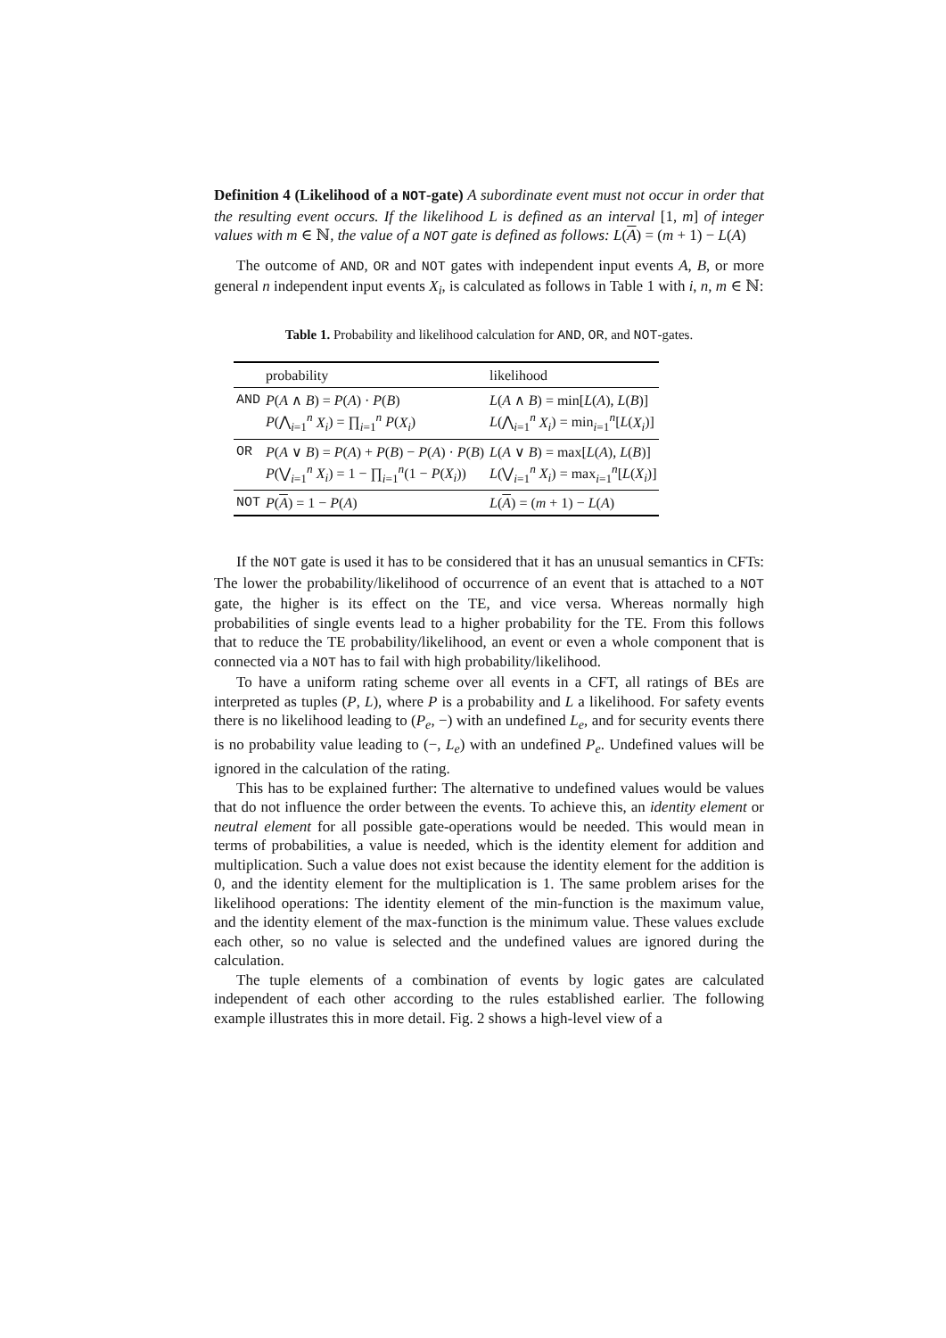Definition 4 (Likelihood of a NOT-gate) A subordinate event must not occur in order that the resulting event occurs. If the likelihood L is defined as an interval [1, m] of integer values with m ∈ ℕ, the value of a NOT gate is defined as follows: L(A) = (m + 1) − L(A)
The outcome of AND, OR and NOT gates with independent input events A, B, or more general n independent input events X<sub>i</sub>, is calculated as follows in Table 1 with i, n, m ∈ ℕ:
Table 1. Probability and likelihood calculation for AND, OR, and NOT-gates.
| | probability | likelihood |
| --- | --- | --- |
| AND | P ( A ∧ B ) = P ( A ) · P ( B ) P (⋀<sub>i=1</sub><sup>n</sup> X<sub>i</sub> ) = ∏<sub>i=1</sub><sup>n</sup> P ( X<sub>i</sub> ) | L ( A ∧ B ) = min[ L ( A ), L ( B )] L (⋀<sub>i=1</sub><sup>n</sup> X<sub>i</sub> ) = min<sub>i=1</sub><sup>n</sup>[ L ( X<sub>i</sub> )] |
| OR | P ( A ∨ B ) = P ( A ) + P ( B ) − P ( A ) · P ( B ) P (⋁<sub>i=1</sub><sup>n</sup> X<sub>i</sub> ) = 1 − ∏<sub>i=1</sub><sup>n</sup>(1 − P ( X<sub>i</sub> )) | L ( A ∨ B ) = max[ L ( A ), L ( B )] L (⋁<sub>i=1</sub><sup>n</sup> X<sub>i</sub> ) = max<sub>i=1</sub><sup>n</sup>[ L ( X<sub>i</sub> )] |
| NOT | P ( A ) = 1 − P ( A ) | L ( A ) = ( m + 1) − L ( A ) |
If the NOT gate is used it has to be considered that it has an unusual semantics in CFTs: The lower the probability/likelihood of occurrence of an event that is attached to a NOT gate, the higher is its effect on the TE, and vice versa. Whereas normally high probabilities of single events lead to a higher probability for the TE. From this follows that to reduce the TE probability/likelihood, an event or even a whole component that is connected via a NOT has to fail with high probability/likelihood.
To have a uniform rating scheme over all events in a CFT, all ratings of BEs are interpreted as tuples (P, L), where P is a probability and L a likelihood. For safety events there is no likelihood leading to (P<sub>e</sub>, −) with an undefined L<sub>e</sub>, and for security events there is no probability value leading to (−, L<sub>e</sub>) with an undefined P<sub>e</sub>. Undefined values will be ignored in the calculation of the rating.
This has to be explained further: The alternative to undefined values would be values that do not influence the order between the events. To achieve this, an identity element or neutral element for all possible gate-operations would be needed. This would mean in terms of probabilities, a value is needed, which is the identity element for addition and multiplication. Such a value does not exist because the identity element for the addition is 0, and the identity element for the multiplication is 1. The same problem arises for the likelihood operations: The identity element of the min-function is the maximum value, and the identity element of the max-function is the minimum value. These values exclude each other, so no value is selected and the undefined values are ignored during the calculation.
The tuple elements of a combination of events by logic gates are calculated independent of each other according to the rules established earlier. The following example illustrates this in more detail. Fig. 2 shows a high-level view of a